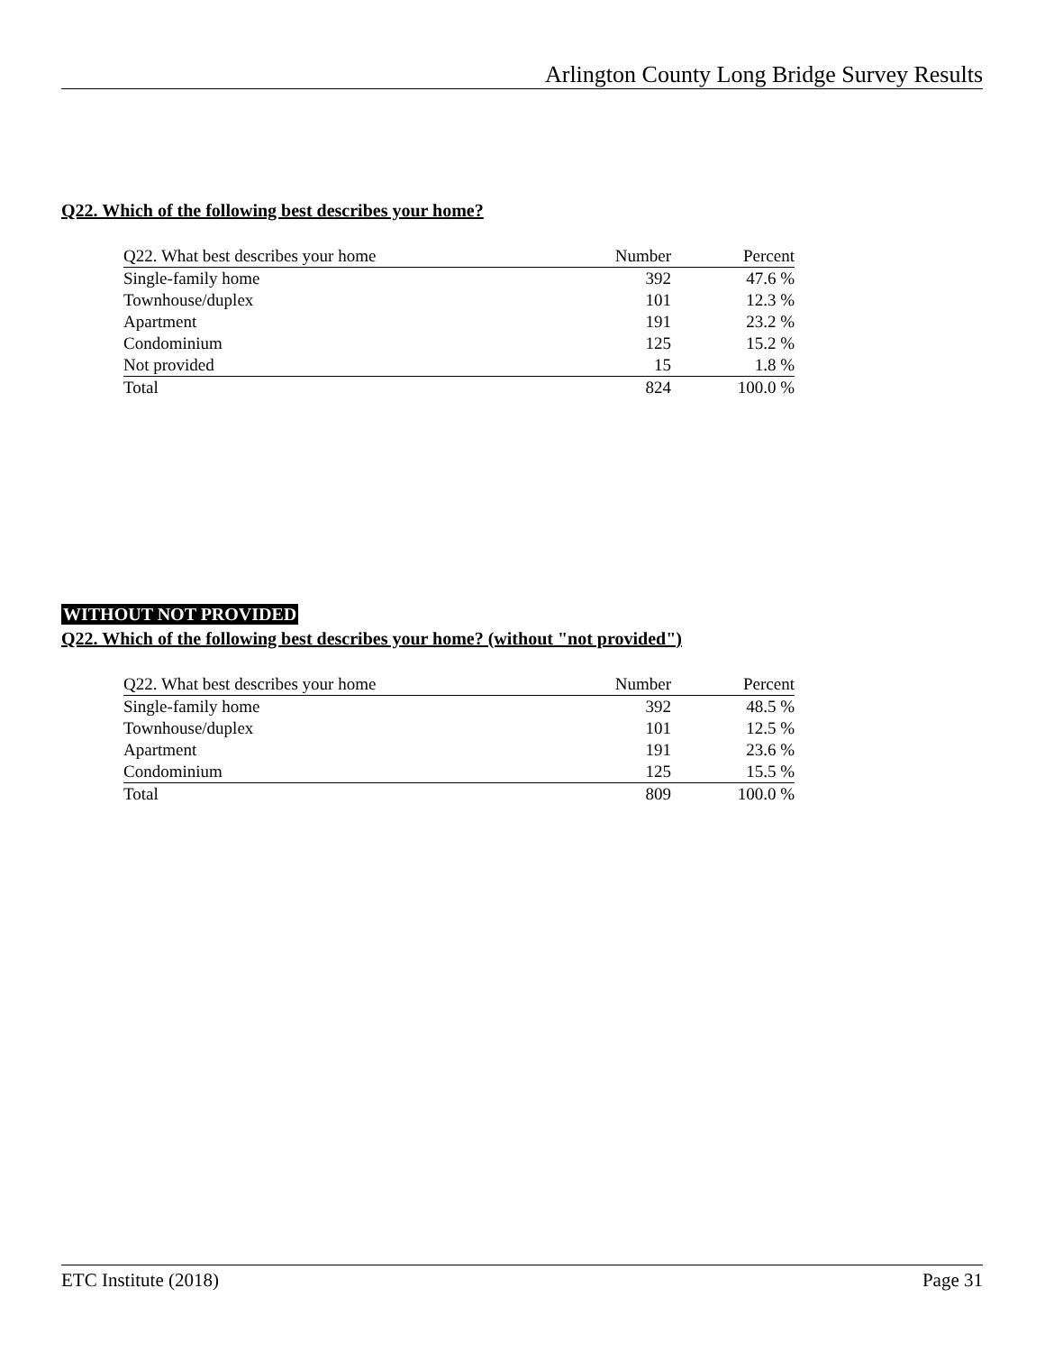Arlington County Long Bridge Survey Results
Q22. Which of the following best describes your home?
| Q22. What best describes your home | Number | Percent |
| Single-family home | 392 | 47.6 % |
| Townhouse/duplex | 101 | 12.3 % |
| Apartment | 191 | 23.2 % |
| Condominium | 125 | 15.2 % |
| Not provided | 15 | 1.8 % |
| Total | 824 | 100.0 % |
WITHOUT NOT PROVIDED
Q22. Which of the following best describes your home? (without "not provided")
| Q22. What best describes your home | Number | Percent |
| Single-family home | 392 | 48.5 % |
| Townhouse/duplex | 101 | 12.5 % |
| Apartment | 191 | 23.6 % |
| Condominium | 125 | 15.5 % |
| Total | 809 | 100.0 % |
ETC Institute (2018) Page 31